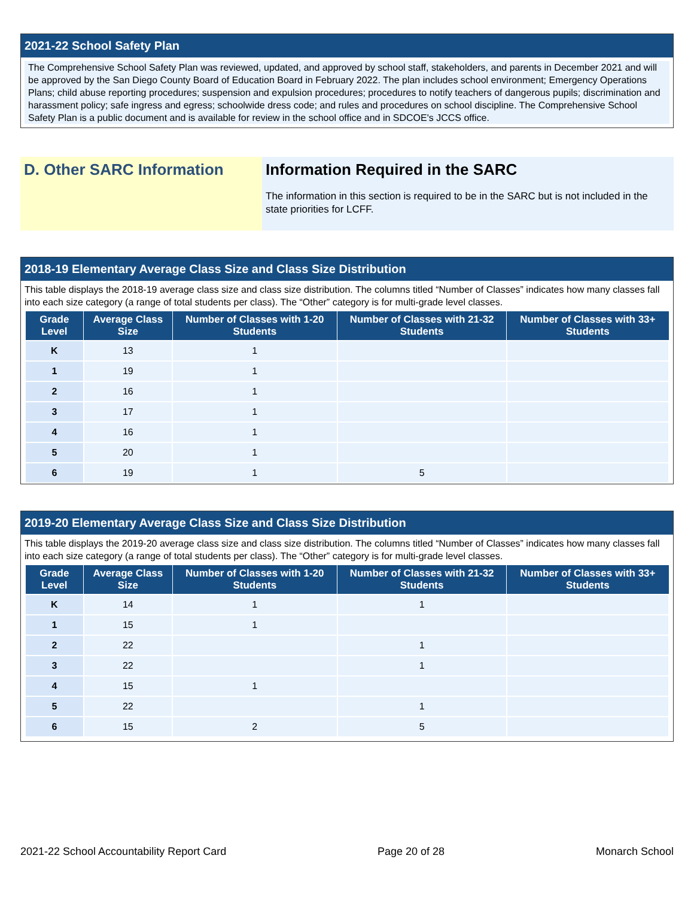2021-22 School Safety Plan
The Comprehensive School Safety Plan was reviewed, updated, and approved by school staff, stakeholders, and parents in December 2021 and will be approved by the San Diego County Board of Education Board in February 2022. The plan includes school environment; Emergency Operations Plans; child abuse reporting procedures; suspension and expulsion procedures; procedures to notify teachers of dangerous pupils; discrimination and harassment policy; safe ingress and egress; schoolwide dress code; and rules and procedures on school discipline. The Comprehensive School Safety Plan is a public document and is available for review in the school office and in SDCOE's JCCS office.
D. Other SARC Information Information Required in the SARC
The information in this section is required to be in the SARC but is not included in the state priorities for LCFF.
2018-19 Elementary Average Class Size and Class Size Distribution
This table displays the 2018-19 average class size and class size distribution. The columns titled “Number of Classes” indicates how many classes fall into each size category (a range of total students per class). The “Other” category is for multi-grade level classes.
| Grade Level | Average Class Size | Number of Classes with 1-20 Students | Number of Classes with 21-32 Students | Number of Classes with 33+ Students |
| --- | --- | --- | --- | --- |
| K | 13 | 1 | | |
| 1 | 19 | 1 | | |
| 2 | 16 | 1 | | |
| 3 | 17 | 1 | | |
| 4 | 16 | 1 | | |
| 5 | 20 | 1 | | |
| 6 | 19 | 1 | 5 | |
2019-20 Elementary Average Class Size and Class Size Distribution
This table displays the 2019-20 average class size and class size distribution. The columns titled “Number of Classes” indicates how many classes fall into each size category (a range of total students per class). The “Other” category is for multi-grade level classes.
| Grade Level | Average Class Size | Number of Classes with 1-20 Students | Number of Classes with 21-32 Students | Number of Classes with 33+ Students |
| --- | --- | --- | --- | --- |
| K | 14 | 1 | 1 | |
| 1 | 15 | 1 | | |
| 2 | 22 | | 1 | |
| 3 | 22 | | 1 | |
| 4 | 15 | 1 | | |
| 5 | 22 | | 1 | |
| 6 | 15 | 2 | 5 | |
2021-22 School Accountability Report Card Page 20 of 28 Monarch School